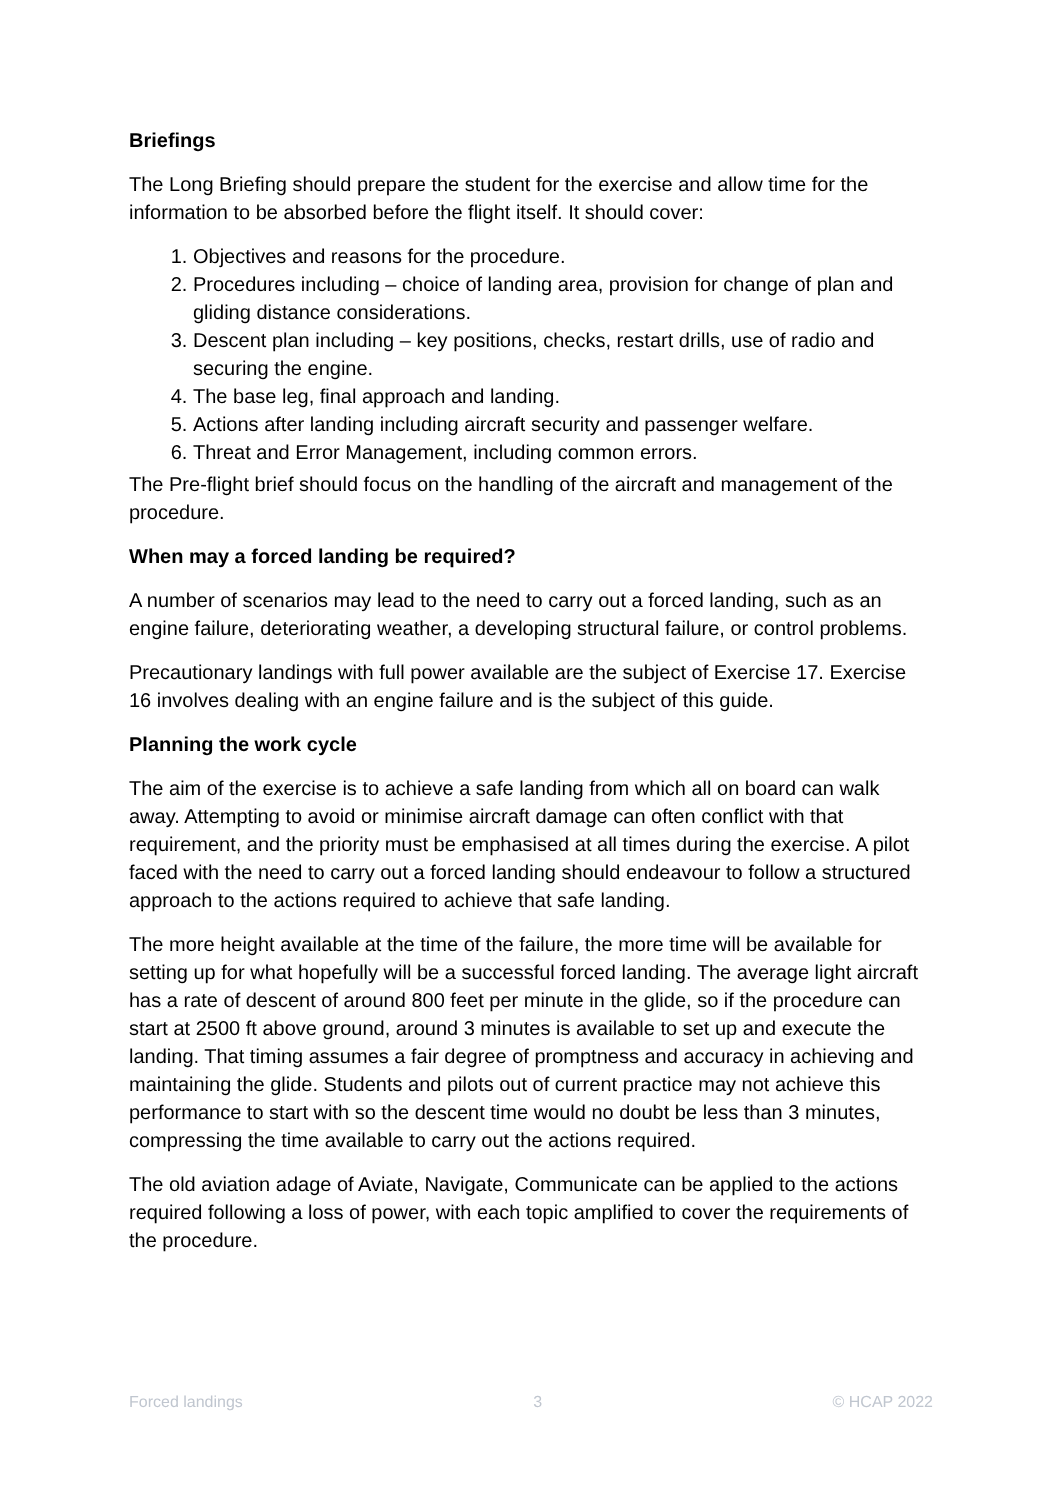Briefings
The Long Briefing should prepare the student for the exercise and allow time for the information to be absorbed before the flight itself. It should cover:
1. Objectives and reasons for the procedure.
2. Procedures including – choice of landing area, provision for change of plan and gliding distance considerations.
3. Descent plan including – key positions, checks, restart drills, use of radio and securing the engine.
4. The base leg, final approach and landing.
5. Actions after landing including aircraft security and passenger welfare.
6. Threat and Error Management, including common errors.
The Pre-flight brief should focus on the handling of the aircraft and management of the procedure.
When may a forced landing be required?
A number of scenarios may lead to the need to carry out a forced landing, such as an engine failure, deteriorating weather, a developing structural failure, or control problems.
Precautionary landings with full power available are the subject of Exercise 17. Exercise 16 involves dealing with an engine failure and is the subject of this guide.
Planning the work cycle
The aim of the exercise is to achieve a safe landing from which all on board can walk away. Attempting to avoid or minimise aircraft damage can often conflict with that requirement, and the priority must be emphasised at all times during the exercise. A pilot faced with the need to carry out a forced landing should endeavour to follow a structured approach to the actions required to achieve that safe landing.
The more height available at the time of the failure, the more time will be available for setting up for what hopefully will be a successful forced landing. The average light aircraft has a rate of descent of around 800 feet per minute in the glide, so if the procedure can start at 2500 ft above ground, around 3 minutes is available to set up and execute the landing. That timing assumes a fair degree of promptness and accuracy in achieving and maintaining the glide. Students and pilots out of current practice may not achieve this performance to start with so the descent time would no doubt be less than 3 minutes, compressing the time available to carry out the actions required.
The old aviation adage of Aviate, Navigate, Communicate can be applied to the actions required following a loss of power, with each topic amplified to cover the requirements of the procedure.
Forced landings 3 © HCAP 2022